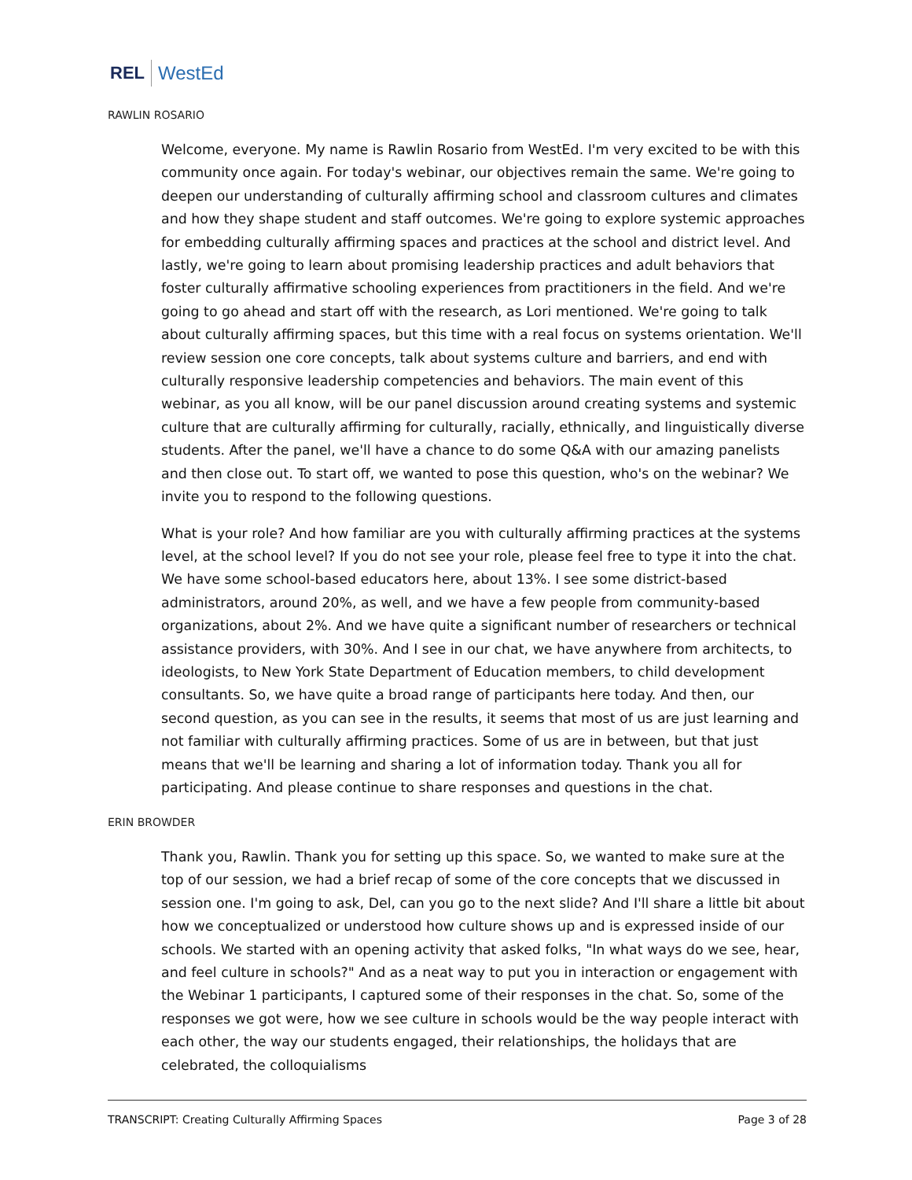REL WestEd
RAWLIN ROSARIO
Welcome, everyone. My name is Rawlin Rosario from WestEd. I'm very excited to be with this community once again. For today's webinar, our objectives remain the same. We're going to deepen our understanding of culturally affirming school and classroom cultures and climates and how they shape student and staff outcomes. We're going to explore systemic approaches for embedding culturally affirming spaces and practices at the school and district level. And lastly, we're going to learn about promising leadership practices and adult behaviors that foster culturally affirmative schooling experiences from practitioners in the field. And we're going to go ahead and start off with the research, as Lori mentioned. We're going to talk about culturally affirming spaces, but this time with a real focus on systems orientation. We'll review session one core concepts, talk about systems culture and barriers, and end with culturally responsive leadership competencies and behaviors. The main event of this webinar, as you all know, will be our panel discussion around creating systems and systemic culture that are culturally affirming for culturally, racially, ethnically, and linguistically diverse students. After the panel, we'll have a chance to do some Q&A with our amazing panelists and then close out. To start off, we wanted to pose this question, who's on the webinar? We invite you to respond to the following questions.
What is your role? And how familiar are you with culturally affirming practices at the systems level, at the school level? If you do not see your role, please feel free to type it into the chat. We have some school-based educators here, about 13%. I see some district-based administrators, around 20%, as well, and we have a few people from community-based organizations, about 2%. And we have quite a significant number of researchers or technical assistance providers, with 30%. And I see in our chat, we have anywhere from architects, to ideologists, to New York State Department of Education members, to child development consultants. So, we have quite a broad range of participants here today. And then, our second question, as you can see in the results, it seems that most of us are just learning and not familiar with culturally affirming practices. Some of us are in between, but that just means that we'll be learning and sharing a lot of information today. Thank you all for participating. And please continue to share responses and questions in the chat.
ERIN BROWDER
Thank you, Rawlin. Thank you for setting up this space. So, we wanted to make sure at the top of our session, we had a brief recap of some of the core concepts that we discussed in session one. I'm going to ask, Del, can you go to the next slide? And I'll share a little bit about how we conceptualized or understood how culture shows up and is expressed inside of our schools. We started with an opening activity that asked folks, "In what ways do we see, hear, and feel culture in schools?" And as a neat way to put you in interaction or engagement with the Webinar 1 participants, I captured some of their responses in the chat. So, some of the responses we got were, how we see culture in schools would be the way people interact with each other, the way our students engaged, their relationships, the holidays that are celebrated, the colloquialisms
TRANSCRIPT: Creating Culturally Affirming Spaces Page 3 of 28